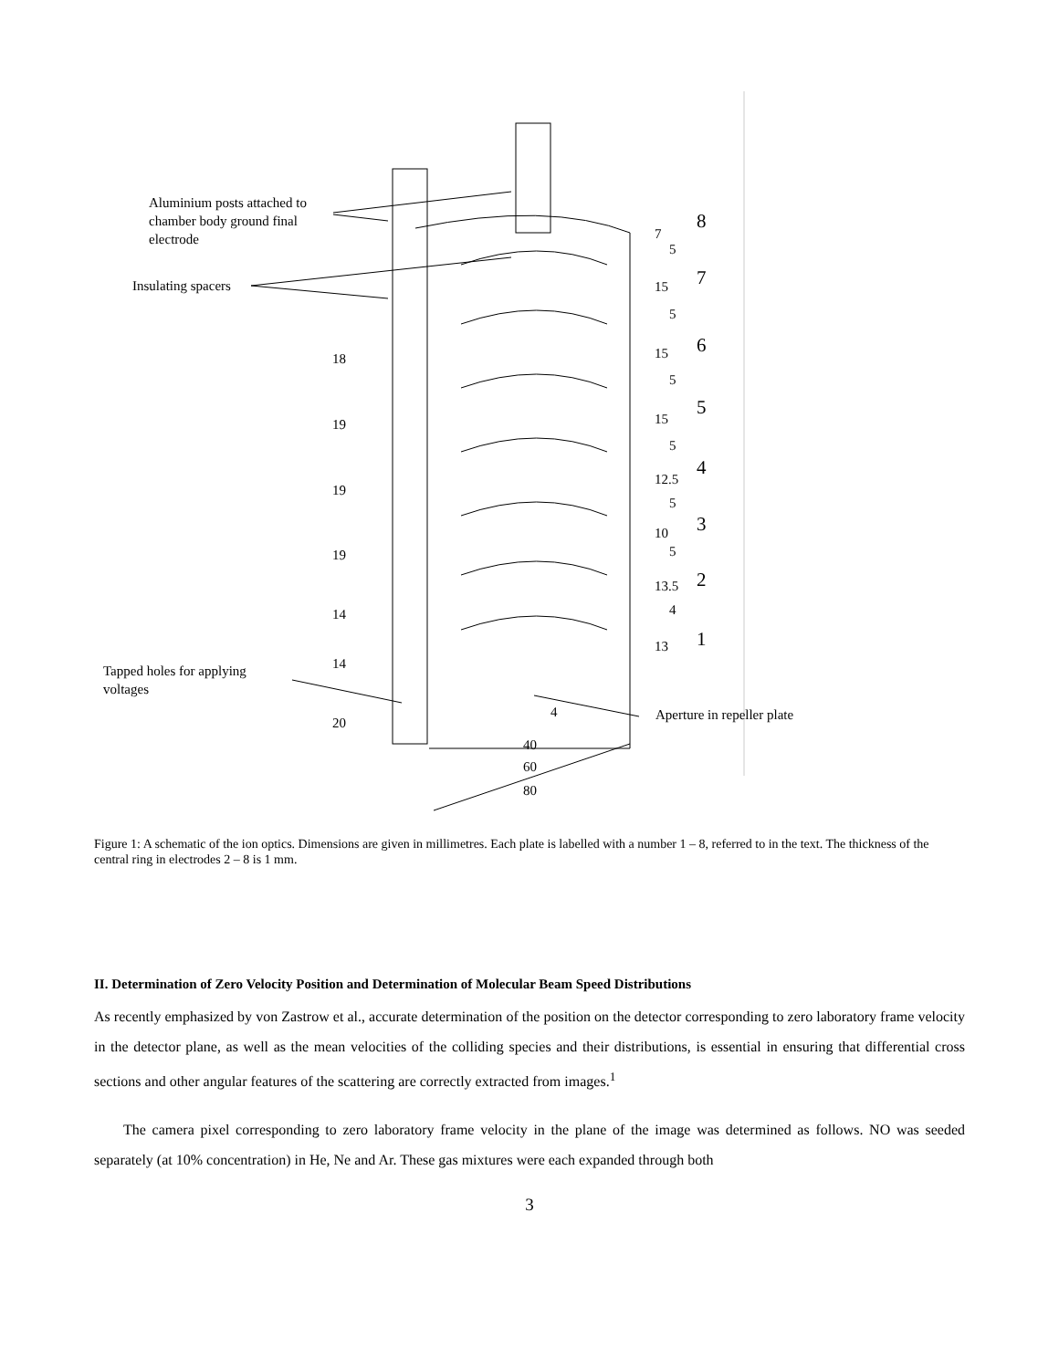Aluminium posts attached to
chamber body ground final
electrode
Insulating spacers
Tapped holes for applying
voltages
Aperture in repeller plate
18
19
19
19
14
14
20
7
5
15
5
15
5
15
5
12.5
5
10
5
13.5
4
13
8
7
6
5
4
3
2
1
4
40
60
80
Figure 1: A schematic of the ion optics. Dimensions are given in millimetres. Each plate is labelled with a number 1 – 8, referred to in the text. The thickness of the central ring in electrodes 2 – 8 is 1 mm.
II. Determination of Zero Velocity Position and Determination of Molecular Beam Speed Distributions
As recently emphasized by von Zastrow et al., accurate determination of the position on the detector corresponding to zero laboratory frame velocity in the detector plane, as well as the mean velocities of the colliding species and their distributions, is essential in ensuring that differential cross sections and other angular features of the scattering are correctly extracted from images.<sup>1</sup>
The camera pixel corresponding to zero laboratory frame velocity in the plane of the image was determined as follows. NO was seeded separately (at 10% concentration) in He, Ne and Ar. These gas mixtures were each expanded through both
3